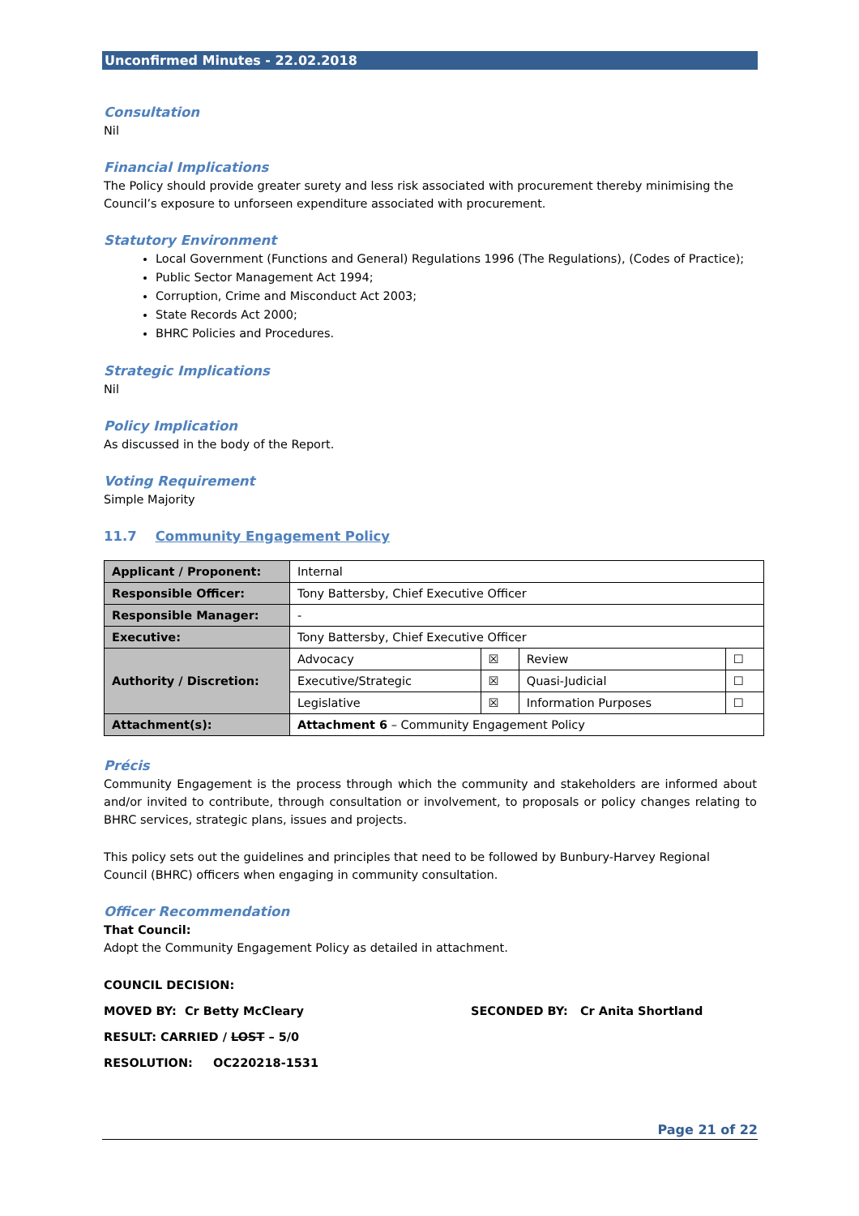Unconfirmed Minutes - 22.02.2018
Consultation
Nil
Financial Implications
The Policy should provide greater surety and less risk associated with procurement thereby minimising the Council’s exposure to unforseen expenditure associated with procurement.
Statutory Environment
Local Government (Functions and General) Regulations 1996 (The Regulations), (Codes of Practice);
Public Sector Management Act 1994;
Corruption, Crime and Misconduct Act 2003;
State Records Act 2000;
BHRC Policies and Procedures.
Strategic Implications
Nil
Policy Implication
As discussed in the body of the Report.
Voting Requirement
Simple Majority
11.7 Community Engagement Policy
| Applicant / Proponent: | Internal | | | |
| Responsible Officer: | Tony Battersby, Chief Executive Officer | | | |
| Responsible Manager: | - | | | |
| Executive: | Tony Battersby, Chief Executive Officer | | | |
| Authority / Discretion: | Advocacy | ☒ | Review | ☐ |
| | Executive/Strategic | ☒ | Quasi-Judicial | ☐ |
| | Legislative | ☒ | Information Purposes | ☐ |
| Attachment(s): | Attachment 6 – Community Engagement Policy | | | |
Précis
Community Engagement is the process through which the community and stakeholders are informed about and/or invited to contribute, through consultation or involvement, to proposals or policy changes relating to BHRC services, strategic plans, issues and projects.
This policy sets out the guidelines and principles that need to be followed by Bunbury-Harvey Regional Council (BHRC) officers when engaging in community consultation.
Officer Recommendation
That Council:
Adopt the Community Engagement Policy as detailed in attachment.
COUNCIL DECISION:
MOVED BY: Cr Betty McCleary SECONDED BY: Cr Anita Shortland
RESULT: CARRIED / LOST – 5/0
RESOLUTION: OC220218-1531
Page 21 of 22